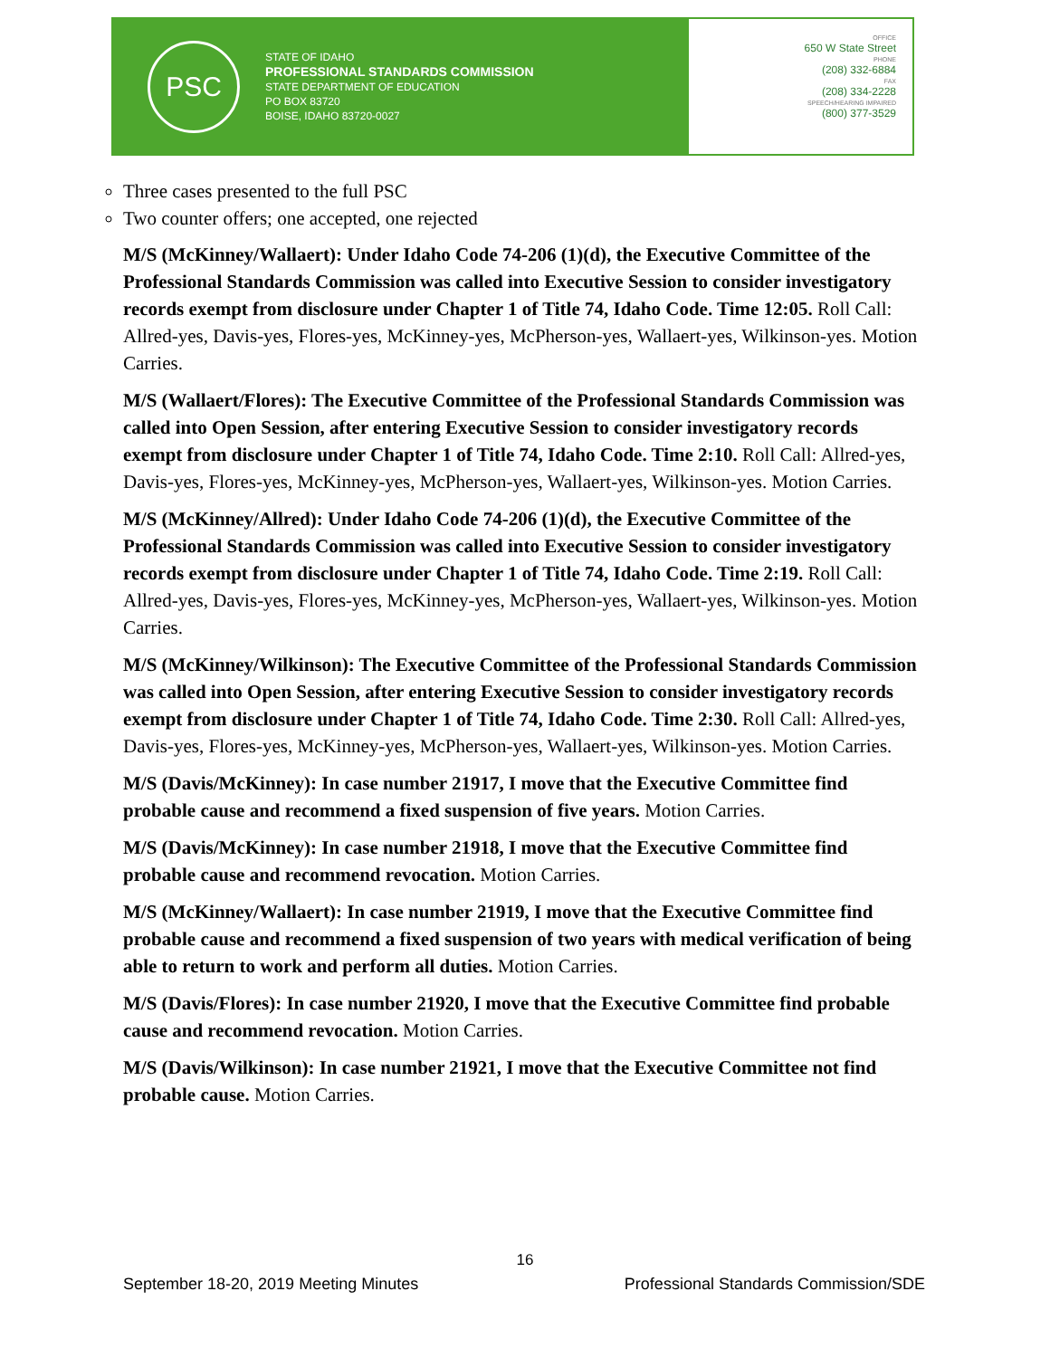PSC
STATE OF IDAHO
PROFESSIONAL STANDARDS COMMISSION
STATE DEPARTMENT OF EDUCATION
PO BOX 83720
BOISE, IDAHO 83720-0027
OFFICE
650 W State Street
PHONE
(208) 332-6884
FAX
(208) 334-2228
SPEECH/HEARING IMPAIRED
(800) 377-3529
Three cases presented to the full PSC
Two counter offers; one accepted, one rejected
M/S (McKinney/Wallaert): Under Idaho Code 74-206 (1)(d), the Executive Committee of the Professional Standards Commission was called into Executive Session to consider investigatory records exempt from disclosure under Chapter 1 of Title 74, Idaho Code. Time 12:05. Roll Call: Allred-yes, Davis-yes, Flores-yes, McKinney-yes, McPherson-yes, Wallaert-yes, Wilkinson-yes. Motion Carries.
M/S (Wallaert/Flores): The Executive Committee of the Professional Standards Commission was called into Open Session, after entering Executive Session to consider investigatory records exempt from disclosure under Chapter 1 of Title 74, Idaho Code. Time 2:10. Roll Call: Allred-yes, Davis-yes, Flores-yes, McKinney-yes, McPherson-yes, Wallaert-yes, Wilkinson-yes. Motion Carries.
M/S (McKinney/Allred): Under Idaho Code 74-206 (1)(d), the Executive Committee of the Professional Standards Commission was called into Executive Session to consider investigatory records exempt from disclosure under Chapter 1 of Title 74, Idaho Code. Time 2:19. Roll Call: Allred-yes, Davis-yes, Flores-yes, McKinney-yes, McPherson-yes, Wallaert-yes, Wilkinson-yes. Motion Carries.
M/S (McKinney/Wilkinson): The Executive Committee of the Professional Standards Commission was called into Open Session, after entering Executive Session to consider investigatory records exempt from disclosure under Chapter 1 of Title 74, Idaho Code. Time 2:30. Roll Call: Allred-yes, Davis-yes, Flores-yes, McKinney-yes, McPherson-yes, Wallaert-yes, Wilkinson-yes. Motion Carries.
M/S (Davis/McKinney): In case number 21917, I move that the Executive Committee find probable cause and recommend a fixed suspension of five years. Motion Carries.
M/S (Davis/McKinney): In case number 21918, I move that the Executive Committee find probable cause and recommend revocation. Motion Carries.
M/S (McKinney/Wallaert): In case number 21919, I move that the Executive Committee find probable cause and recommend a fixed suspension of two years with medical verification of being able to return to work and perform all duties. Motion Carries.
M/S (Davis/Flores): In case number 21920, I move that the Executive Committee find probable cause and recommend revocation. Motion Carries.
M/S (Davis/Wilkinson): In case number 21921, I move that the Executive Committee not find probable cause. Motion Carries.
16
September 18-20, 2019 Meeting Minutes Professional Standards Commission/SDE